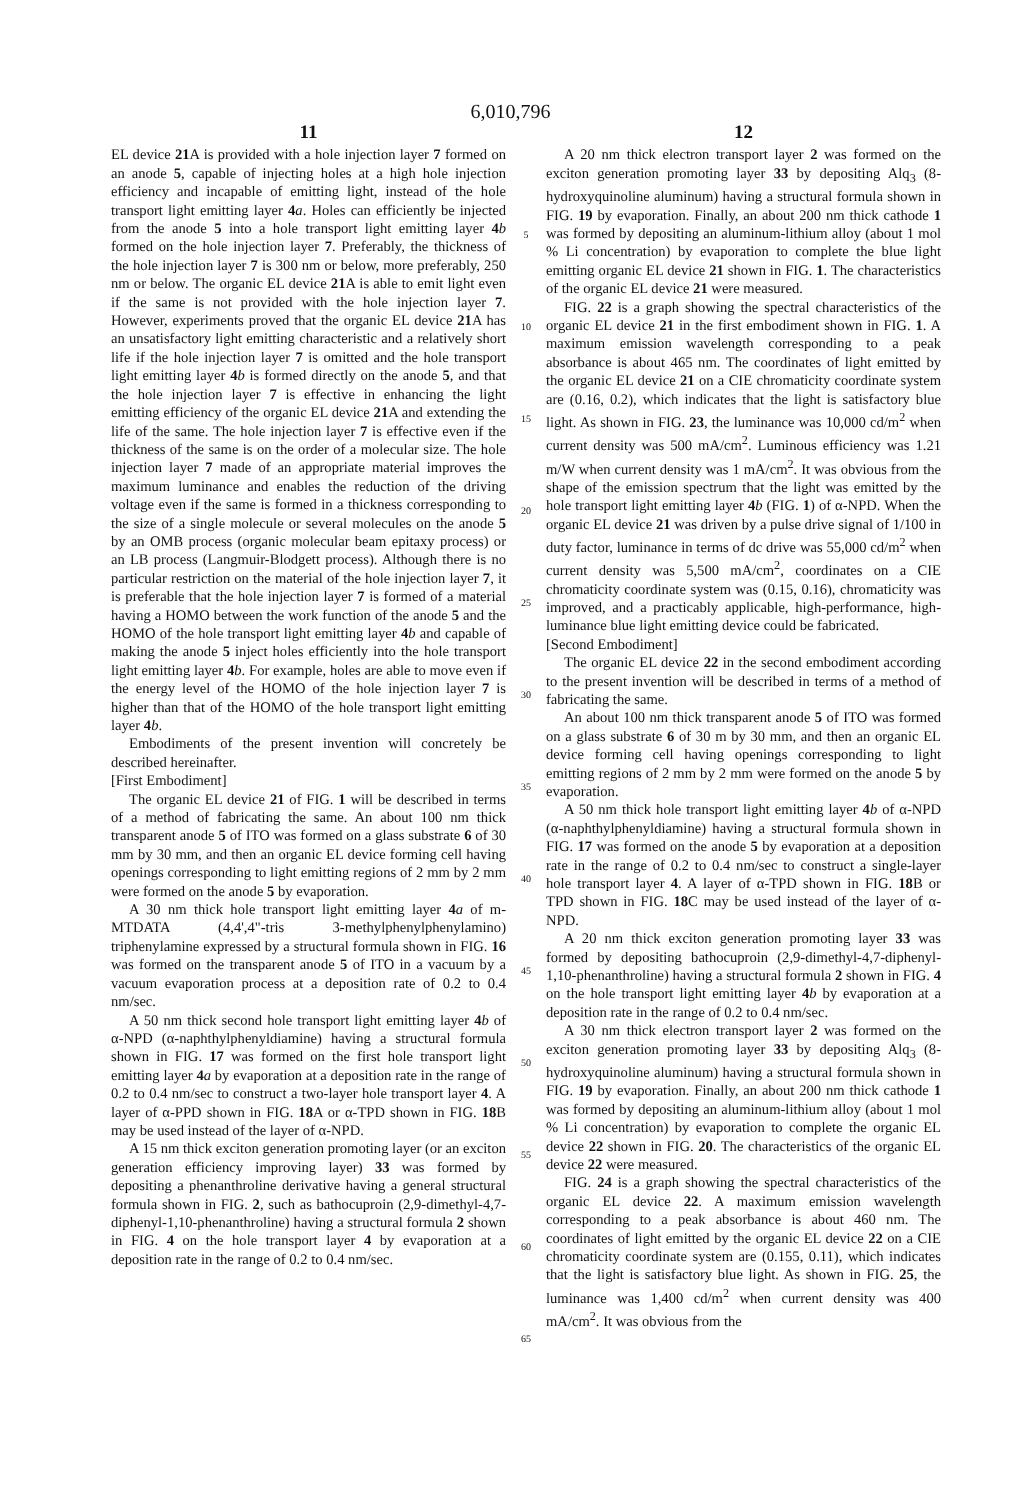6,010,796
11
EL device 21 A is provided with a hole injection layer 7 formed on an anode 5, capable of injecting holes at a high hole injection efficiency and incapable of emitting light, instead of the hole transport light emitting layer 4 a. Holes can efficiently be injected from the anode 5 into a hole transport light emitting layer 4 b formed on the hole injection layer 7. Preferably, the thickness of the hole injection layer 7 is 300 nm or below, more preferably, 250 nm or below. The organic EL device 21 A is able to emit light even if the same is not provided with the hole injection layer 7. However, experiments proved that the organic EL device 21 A has an unsatisfactory light emitting characteristic and a relatively short life if the hole injection layer 7 is omitted and the hole transport light emitting layer 4 b is formed directly on the anode 5, and that the hole injection layer 7 is effective in enhancing the light emitting efficiency of the organic EL device 21 A and extending the life of the same. The hole injection layer 7 is effective even if the thickness of the same is on the order of a molecular size. The hole injection layer 7 made of an appropriate material improves the maximum luminance and enables the reduction of the driving voltage even if the same is formed in a thickness corresponding to the size of a single molecule or several molecules on the anode 5 by an OMB process (organic molecular beam epitaxy process) or an LB process (Langmuir-Blodgett process). Although there is no particular restriction on the material of the hole injection layer 7, it is preferable that the hole injection layer 7 is formed of a material having a HOMO between the work function of the anode 5 and the HOMO of the hole transport light emitting layer 4 b and capable of making the anode 5 inject holes efficiently into the hole transport light emitting layer 4 b. For example, holes are able to move even if the energy level of the HOMO of the hole injection layer 7 is higher than that of the HOMO of the hole transport light emitting layer 4 b.
Embodiments of the present invention will concretely be described hereinafter.
[First Embodiment]
The organic EL device 21 of FIG. 1 will be described in terms of a method of fabricating the same. An about 100 nm thick transparent anode 5 of ITO was formed on a glass substrate 6 of 30 mm by 30 mm, and then an organic EL device forming cell having openings corresponding to light emitting regions of 2 mm by 2 mm were formed on the anode 5 by evaporation.
A 30 nm thick hole transport light emitting layer 4 a of m-MTDATA (4,4',4"-tris 3-methylphenylphenylamino) triphenylamine expressed by a structural formula shown in FIG. 16 was formed on the transparent anode 5 of ITO in a vacuum by a vacuum evaporation process at a deposition rate of 0.2 to 0.4 nm/sec.
A 50 nm thick second hole transport light emitting layer 4 b of α-NPD (α-naphthylphenyldiamine) having a structural formula shown in FIG. 17 was formed on the first hole transport light emitting layer 4 a by evaporation at a deposition rate in the range of 0.2 to 0.4 nm/sec to construct a two-layer hole transport layer 4. A layer of α-PPD shown in FIG. 18 A or α-TPD shown in FIG. 18 B may be used instead of the layer of α-NPD.
A 15 nm thick exciton generation promoting layer (or an exciton generation efficiency improving layer) 33 was formed by depositing a phenanthroline derivative having a general structural formula shown in FIG. 2, such as bathocuproin (2,9-dimethyl-4,7-diphenyl-1,10-phenanthroline) having a structural formula 2 shown in FIG. 4 on the hole transport layer 4 by evaporation at a deposition rate in the range of 0.2 to 0.4 nm/sec.
5
10
15
20
25
30
35
40
45
50
55
60
65
12
A 20 nm thick electron transport layer 2 was formed on the exciton generation promoting layer 33 by depositing Alq<sub>3</sub> (8-hydroxyquinoline aluminum) having a structural formula shown in FIG. 19 by evaporation. Finally, an about 200 nm thick cathode 1 was formed by depositing an aluminum-lithium alloy (about 1 mol % Li concentration) by evaporation to complete the blue light emitting organic EL device 21 shown in FIG. 1. The characteristics of the organic EL device 21 were measured.
FIG. 22 is a graph showing the spectral characteristics of the organic EL device 21 in the first embodiment shown in FIG. 1. A maximum emission wavelength corresponding to a peak absorbance is about 465 nm. The coordinates of light emitted by the organic EL device 21 on a CIE chromaticity coordinate system are (0.16, 0.2), which indicates that the light is satisfactory blue light. As shown in FIG. 23, the luminance was 10,000 cd/m<sup>2</sup> when current density was 500 mA/cm<sup>2</sup>. Luminous efficiency was 1.21 m/W when current density was 1 mA/cm<sup>2</sup>. It was obvious from the shape of the emission spectrum that the light was emitted by the hole transport light emitting layer 4 b (FIG. 1) of α-NPD. When the organic EL device 21 was driven by a pulse drive signal of 1/100 in duty factor, luminance in terms of dc drive was 55,000 cd/m<sup>2</sup> when current density was 5,500 mA/cm<sup>2</sup>, coordinates on a CIE chromaticity coordinate system was (0.15, 0.16), chromaticity was improved, and a practicably applicable, high-performance, high-luminance blue light emitting device could be fabricated.
[Second Embodiment]
The organic EL device 22 in the second embodiment according to the present invention will be described in terms of a method of fabricating the same.
An about 100 nm thick transparent anode 5 of ITO was formed on a glass substrate 6 of 30 m by 30 mm, and then an organic EL device forming cell having openings corresponding to light emitting regions of 2 mm by 2 mm were formed on the anode 5 by evaporation.
A 50 nm thick hole transport light emitting layer 4 b of α-NPD (α-naphthylphenyldiamine) having a structural formula shown in FIG. 17 was formed on the anode 5 by evaporation at a deposition rate in the range of 0.2 to 0.4 nm/sec to construct a single-layer hole transport layer 4. A layer of α-TPD shown in FIG. 18 B or TPD shown in FIG. 18 C may be used instead of the layer of α-NPD.
A 20 nm thick exciton generation promoting layer 33 was formed by depositing bathocuproin (2,9-dimethyl-4,7-diphenyl-1,10-phenanthroline) having a structural formula 2 shown in FIG. 4 on the hole transport light emitting layer 4 b by evaporation at a deposition rate in the range of 0.2 to 0.4 nm/sec.
A 30 nm thick electron transport layer 2 was formed on the exciton generation promoting layer 33 by depositing Alq<sub>3</sub> (8-hydroxyquinoline aluminum) having a structural formula shown in FIG. 19 by evaporation. Finally, an about 200 nm thick cathode 1 was formed by depositing an aluminum-lithium alloy (about 1 mol % Li concentration) by evaporation to complete the organic EL device 22 shown in FIG. 20. The characteristics of the organic EL device 22 were measured.
FIG. 24 is a graph showing the spectral characteristics of the organic EL device 22. A maximum emission wavelength corresponding to a peak absorbance is about 460 nm. The coordinates of light emitted by the organic EL device 22 on a CIE chromaticity coordinate system are (0.155, 0.11), which indicates that the light is satisfactory blue light. As shown in FIG. 25, the luminance was 1,400 cd/m<sup>2</sup> when current density was 400 mA/cm<sup>2</sup>. It was obvious from the